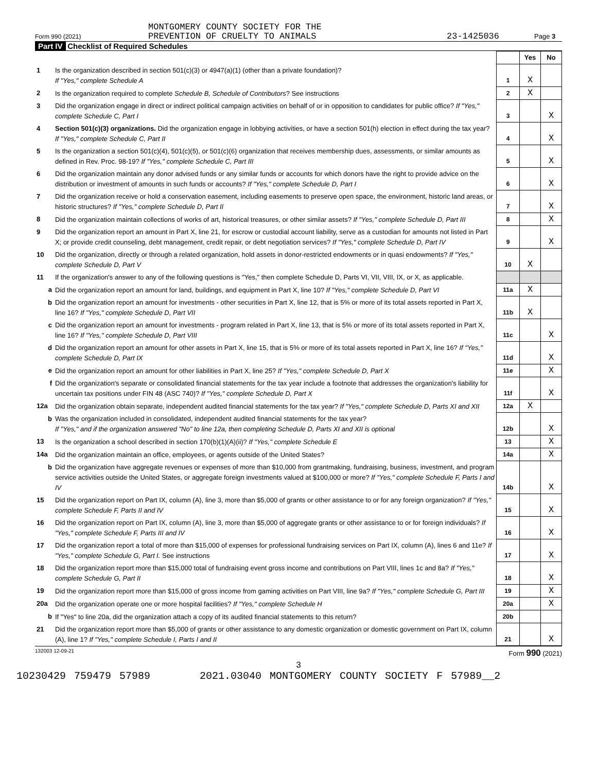MONTGOMERY COUNTY SOCIETY FOR THE
Form 990 (2021) PREVENTION OF CRUELTY TO ANIMALS 23-1425036 Page 3
Part IV Checklist of Required Schedules
| | | | Yes | No |
| 1 | Is the organization described in section 501(c)(3) or 4947(a)(1) (other than a private foundation)? If "Yes," complete Schedule A | 1 | X | |
| 2 | Is the organization required to complete Schedule B, Schedule of Contributors ? See instructions | 2 | X | |
| 3 | Did the organization engage in direct or indirect political campaign activities on behalf of or in opposition to candidates for public office? If "Yes," complete Schedule C, Part I | 3 | | X |
| 4 | Section 501(c)(3) organizations. Did the organization engage in lobbying activities, or have a section 501(h) election in effect during the tax year? If "Yes," complete Schedule C, Part II | 4 | | X |
| 5 | Is the organization a section 501(c)(4), 501(c)(5), or 501(c)(6) organization that receives membership dues, assessments, or similar amounts as defined in Rev. Proc. 98-19? If "Yes," complete Schedule C, Part III | 5 | | X |
| 6 | Did the organization maintain any donor advised funds or any similar funds or accounts for which donors have the right to provide advice on the distribution or investment of amounts in such funds or accounts? If "Yes," complete Schedule D, Part I | 6 | | X |
| 7 | Did the organization receive or hold a conservation easement, including easements to preserve open space, the environment, historic land areas, or historic structures? If "Yes," complete Schedule D, Part II | 7 | | X |
| 8 | Did the organization maintain collections of works of art, historical treasures, or other similar assets? If "Yes," complete Schedule D, Part III | 8 | | X |
| 9 | Did the organization report an amount in Part X, line 21, for escrow or custodial account liability, serve as a custodian for amounts not listed in Part X; or provide credit counseling, debt management, credit repair, or debt negotiation services? If "Yes," complete Schedule D, Part IV | 9 | | X |
| 10 | Did the organization, directly or through a related organization, hold assets in donor-restricted endowments or in quasi endowments? If "Yes," complete Schedule D, Part V | 10 | X | |
| 11 | If the organization's answer to any of the following questions is "Yes," then complete Schedule D, Parts VI, VII, VIII, IX, or X, as applicable. | | | |
| a | Did the organization report an amount for land, buildings, and equipment in Part X, line 10? If "Yes," complete Schedule D, Part VI | 11a | X | |
| b | Did the organization report an amount for investments - other securities in Part X, line 12, that is 5% or more of its total assets reported in Part X, line 16? If "Yes," complete Schedule D, Part VII | 11b | X | |
| c | Did the organization report an amount for investments - program related in Part X, line 13, that is 5% or more of its total assets reported in Part X, line 16? If "Yes," complete Schedule D, Part VIII | 11c | | X |
| d | Did the organization report an amount for other assets in Part X, line 15, that is 5% or more of its total assets reported in Part X, line 16? If "Yes," complete Schedule D, Part IX | 11d | | X |
| e | Did the organization report an amount for other liabilities in Part X, line 25? If "Yes," complete Schedule D, Part X | 11e | | X |
| f | Did the organization's separate or consolidated financial statements for the tax year include a footnote that addresses the organization's liability for uncertain tax positions under FIN 48 (ASC 740)? If "Yes," complete Schedule D, Part X | 11f | | X |
| 12a | Did the organization obtain separate, independent audited financial statements for the tax year? If "Yes," complete Schedule D, Parts XI and XII | 12a | X | |
| b | Was the organization included in consolidated, independent audited financial statements for the tax year? If "Yes," and if the organization answered "No" to line 12a, then completing Schedule D, Parts XI and XII is optional | 12b | | X |
| 13 | Is the organization a school described in section 170(b)(1)(A)(ii)? If "Yes," complete Schedule E | 13 | | X |
| 14a | Did the organization maintain an office, employees, or agents outside of the United States? | 14a | | X |
| b | Did the organization have aggregate revenues or expenses of more than $10,000 from grantmaking, fundraising, business, investment, and program service activities outside the United States, or aggregate foreign investments valued at $100,000 or more? If "Yes," complete Schedule F, Parts I and IV | 14b | | X |
| 15 | Did the organization report on Part IX, column (A), line 3, more than $5,000 of grants or other assistance to or for any foreign organization? If "Yes," complete Schedule F, Parts II and IV | 15 | | X |
| 16 | Did the organization report on Part IX, column (A), line 3, more than $5,000 of aggregate grants or other assistance to or for foreign individuals? If "Yes," complete Schedule F, Parts III and IV | 16 | | X |
| 17 | Did the organization report a total of more than $15,000 of expenses for professional fundraising services on Part IX, column (A), lines 6 and 11e? If "Yes," complete Schedule G, Part I. See instructions | 17 | | X |
| 18 | Did the organization report more than $15,000 total of fundraising event gross income and contributions on Part VIII, lines 1c and 8a? If "Yes," complete Schedule G, Part II | 18 | | X |
| 19 | Did the organization report more than $15,000 of gross income from gaming activities on Part VIII, line 9a? If "Yes," complete Schedule G, Part III | 19 | | X |
| 20a | Did the organization operate one or more hospital facilities? If "Yes," complete Schedule H | 20a | | X |
| b | If "Yes" to line 20a, did the organization attach a copy of its audited financial statements to this return? | 20b | | |
| 21 | Did the organization report more than $5,000 of grants or other assistance to any domestic organization or domestic government on Part IX, column (A), line 1? If "Yes," complete Schedule I, Parts I and II | 21 | | X |
132003 12-09-21 Form 990 (2021)
3
10230429 759479 57989 2021.03040 MONTGOMERY COUNTY SOCIETY F 57989__2